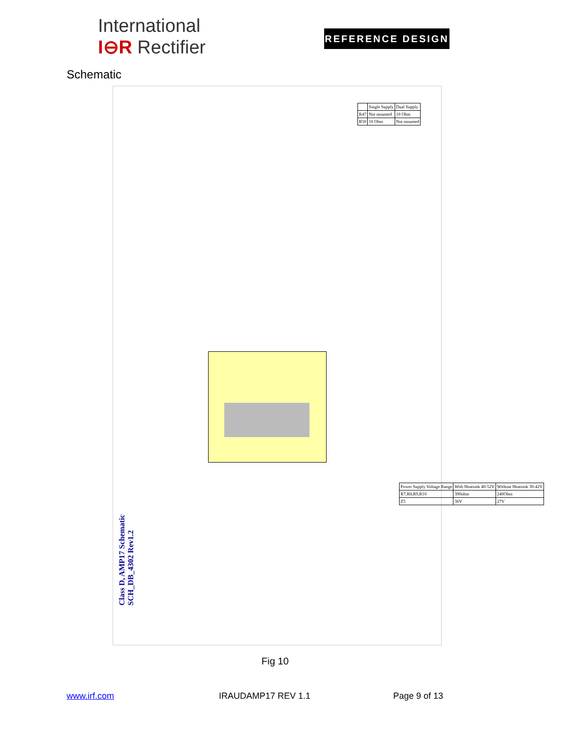International
I⊖R Rectifier
REFERENCE DESIGN
Schematic
| | Single Supply | Dual Supply |
| R47 | Not mounted | 10 Ohm |
| R50 | 10 Ohm | Not mounted |
Class D, AMP17 Schematic
SCH_DB_4302 Rev1.2
| Power Supply Voltage Range | With Heatsink 40-52V | Without Heatsink 30-42V |
| R7,R8,R9,R10 | 390ohm | 240Ohm |
| Z5 | 36V | 27V |
Fig 10
www.irf.com IRAUDAMP17 REV 1.1 Page 9 of 13